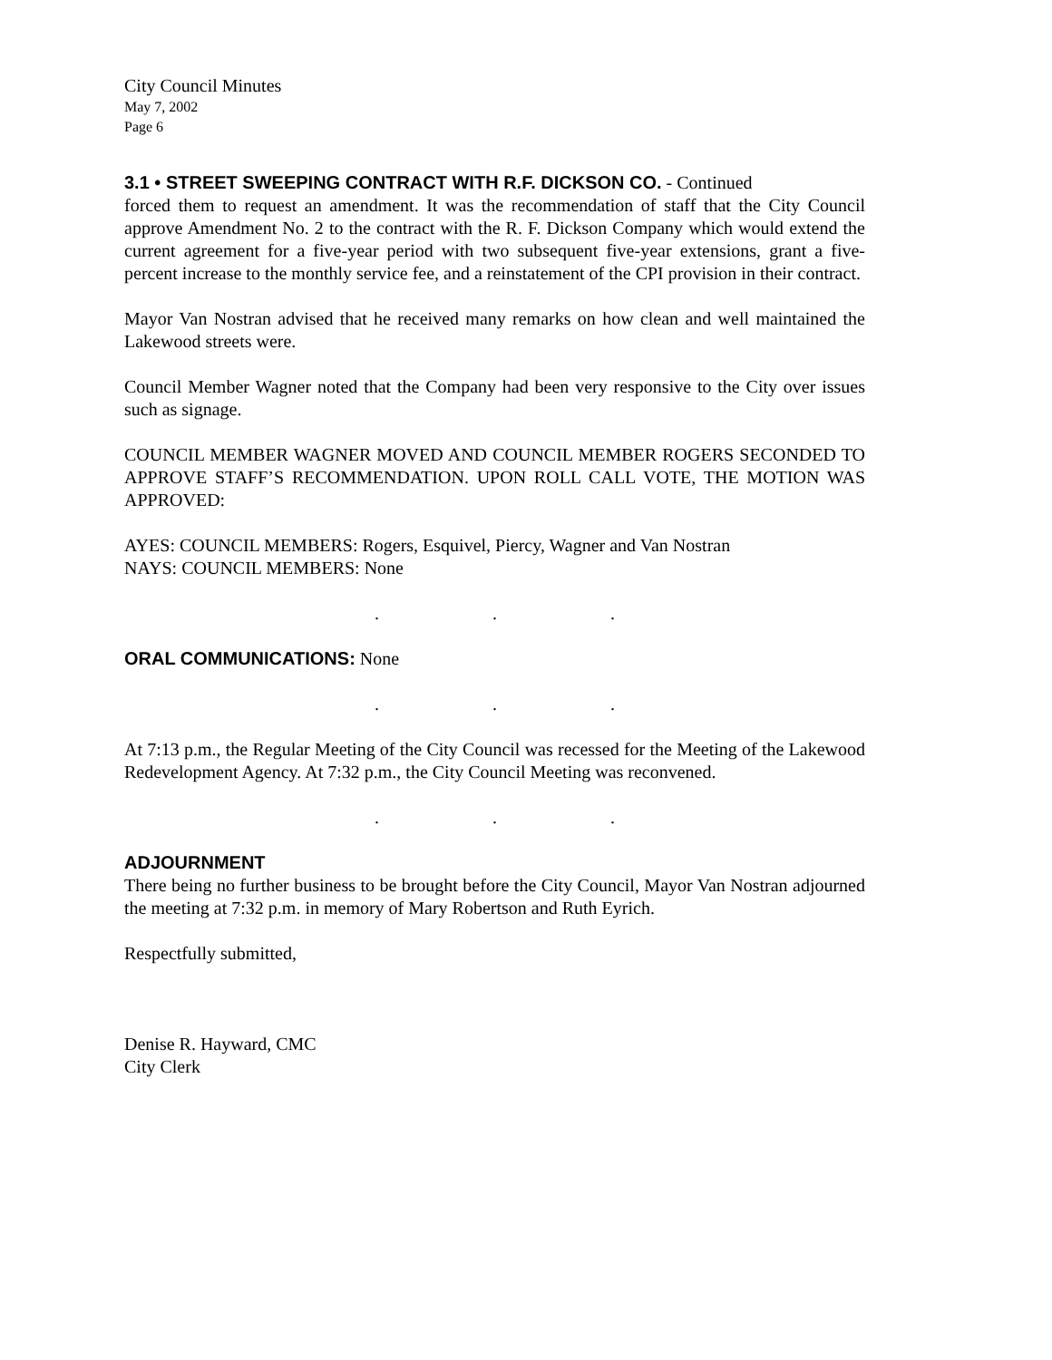City Council Minutes
May 7, 2002
Page 6
3.1 • STREET SWEEPING CONTRACT WITH R.F. DICKSON CO. - Continued
forced them to request an amendment. It was the recommendation of staff that the City Council approve Amendment No. 2 to the contract with the R. F. Dickson Company which would extend the current agreement for a five-year period with two subsequent five-year extensions, grant a five-percent increase to the monthly service fee, and a reinstatement of the CPI provision in their contract.
Mayor Van Nostran advised that he received many remarks on how clean and well maintained the Lakewood streets were.
Council Member Wagner noted that the Company had been very responsive to the City over issues such as signage.
COUNCIL MEMBER WAGNER MOVED AND COUNCIL MEMBER ROGERS SECONDED TO APPROVE STAFF’S RECOMMENDATION. UPON ROLL CALL VOTE, THE MOTION WAS APPROVED:
AYES: COUNCIL MEMBERS: Rogers, Esquivel, Piercy, Wagner and Van Nostran
NAYS: COUNCIL MEMBERS: None
. . .
ORAL COMMUNICATIONS: None
. . .
At 7:13 p.m., the Regular Meeting of the City Council was recessed for the Meeting of the Lakewood Redevelopment Agency. At 7:32 p.m., the City Council Meeting was reconvened.
. . .
ADJOURNMENT
There being no further business to be brought before the City Council, Mayor Van Nostran adjourned the meeting at 7:32 p.m. in memory of Mary Robertson and Ruth Eyrich.
Respectfully submitted,
Denise R. Hayward, CMC
City Clerk